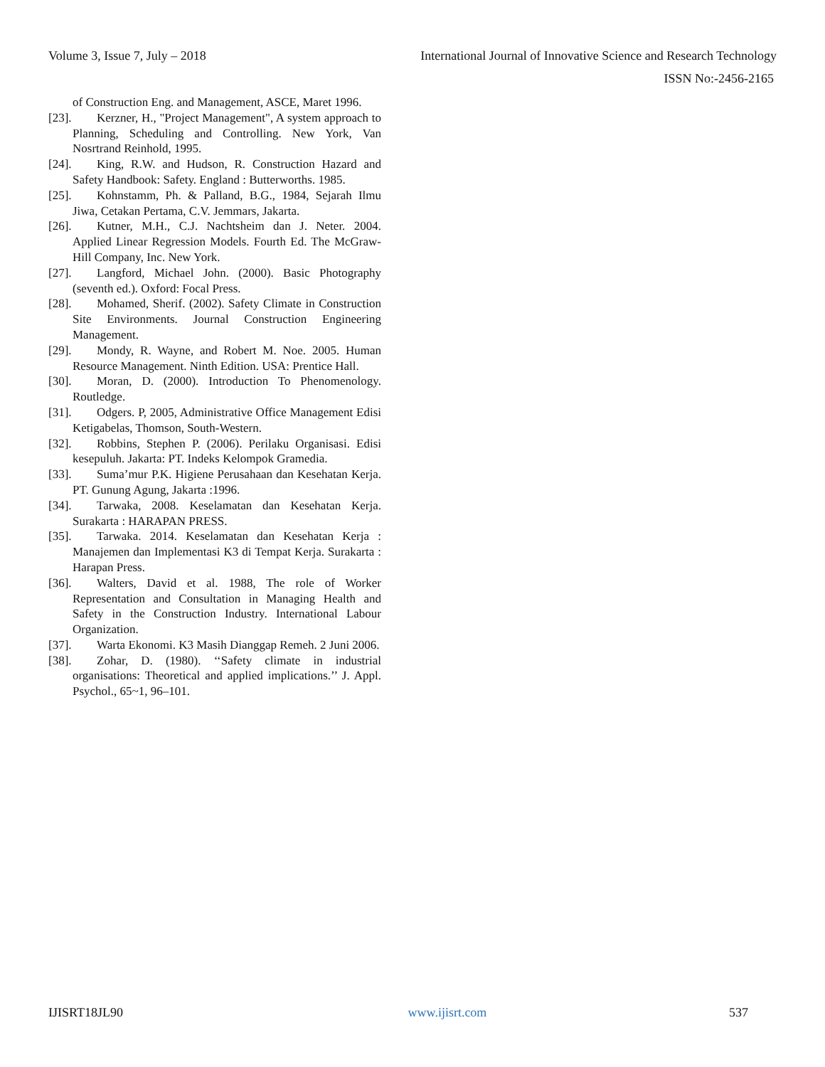Volume 3, Issue 7, July – 2018 International Journal of Innovative Science and Research Technology
ISSN No:-2456-2165
of Construction Eng. and Management, ASCE, Maret 1996.
[23]. Kerzner, H., "Project Management", A system approach to Planning, Scheduling and Controlling. New York, Van Nosrtrand Reinhold, 1995.
[24]. King, R.W. and Hudson, R. Construction Hazard and Safety Handbook: Safety. England : Butterworths. 1985.
[25]. Kohnstamm, Ph. & Palland, B.G., 1984, Sejarah Ilmu Jiwa, Cetakan Pertama, C.V. Jemmars, Jakarta.
[26]. Kutner, M.H., C.J. Nachtsheim dan J. Neter. 2004. Applied Linear Regression Models. Fourth Ed. The McGraw-Hill Company, Inc. New York.
[27]. Langford, Michael John. (2000). Basic Photography (seventh ed.). Oxford: Focal Press.
[28]. Mohamed, Sherif. (2002). Safety Climate in Construction Site Environments. Journal Construction Engineering Management.
[29]. Mondy, R. Wayne, and Robert M. Noe. 2005. Human Resource Management. Ninth Edition. USA: Prentice Hall.
[30]. Moran, D. (2000). Introduction To Phenomenology. Routledge.
[31]. Odgers. P, 2005, Administrative Office Management Edisi Ketigabelas, Thomson, South-Western.
[32]. Robbins, Stephen P. (2006). Perilaku Organisasi. Edisi kesepuluh. Jakarta: PT. Indeks Kelompok Gramedia.
[33]. Suma’mur P.K. Higiene Perusahaan dan Kesehatan Kerja. PT. Gunung Agung, Jakarta :1996.
[34]. Tarwaka, 2008. Keselamatan dan Kesehatan Kerja. Surakarta : HARAPAN PRESS.
[35]. Tarwaka. 2014. Keselamatan dan Kesehatan Kerja : Manajemen dan Implementasi K3 di Tempat Kerja. Surakarta : Harapan Press.
[36]. Walters, David et al. 1988, The role of Worker Representation and Consultation in Managing Health and Safety in the Construction Industry. International Labour Organization.
[37]. Warta Ekonomi. K3 Masih Dianggap Remeh. 2 Juni 2006.
[38]. Zohar, D. (1980). ‘‘Safety climate in industrial organisations: Theoretical and applied implications.’’ J. Appl. Psychol., 65~1, 96–101.
IJISRT18JL90 www.ijisrt.com 537